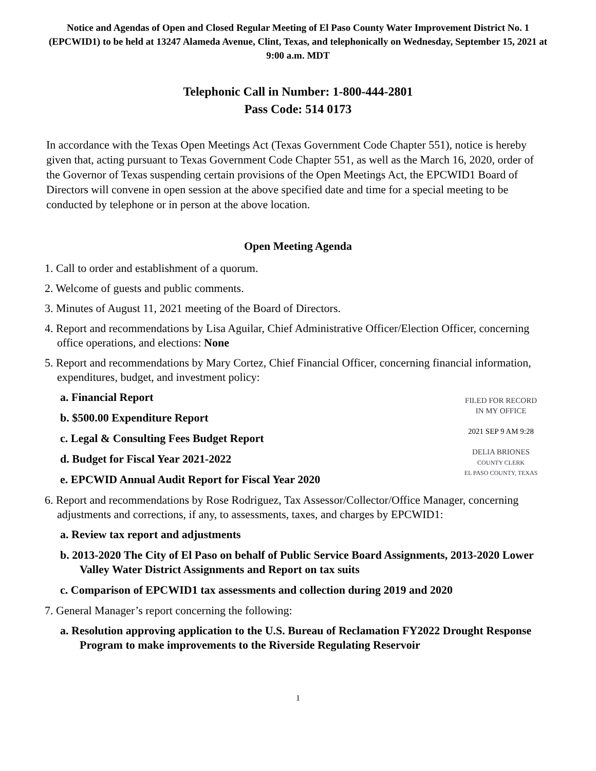Notice and Agendas of Open and Closed Regular Meeting of El Paso County Water Improvement District No. 1 (EPCWID1) to be held at 13247 Alameda Avenue, Clint, Texas, and telephonically on Wednesday, September 15, 2021 at 9:00 a.m. MDT
Telephonic Call in Number: 1-800-444-2801
Pass Code: 514 0173
In accordance with the Texas Open Meetings Act (Texas Government Code Chapter 551), notice is hereby given that, acting pursuant to Texas Government Code Chapter 551, as well as the March 16, 2020, order of the Governor of Texas suspending certain provisions of the Open Meetings Act, the EPCWID1 Board of Directors will convene in open session at the above specified date and time for a special meeting to be conducted by telephone or in person at the above location.
Open Meeting Agenda
1. Call to order and establishment of a quorum.
2. Welcome of guests and public comments.
3. Minutes of August 11, 2021 meeting of the Board of Directors.
4. Report and recommendations by Lisa Aguilar, Chief Administrative Officer/Election Officer, concerning office operations, and elections: None
5. Report and recommendations by Mary Cortez, Chief Financial Officer, concerning financial information, expenditures, budget, and investment policy:
a. Financial Report
b. $500.00 Expenditure Report
c. Legal & Consulting Fees Budget Report
d. Budget for Fiscal Year 2021-2022
e. EPCWID Annual Audit Report for Fiscal Year 2020
FILED FOR RECORD
IN MY OFFICE
2021 SEP 9 AM 9:28
DELIA BRIONES
COUNTY CLERK
EL PASO COUNTY, TEXAS
6. Report and recommendations by Rose Rodriguez, Tax Assessor/Collector/Office Manager, concerning adjustments and corrections, if any, to assessments, taxes, and charges by EPCWID1:
a. Review tax report and adjustments
b. 2013-2020 The City of El Paso on behalf of Public Service Board Assignments, 2013-2020 Lower Valley Water District Assignments and Report on tax suits
c. Comparison of EPCWID1 tax assessments and collection during 2019 and 2020
7. General Manager’s report concerning the following:
a. Resolution approving application to the U.S. Bureau of Reclamation FY2022 Drought Response Program to make improvements to the Riverside Regulating Reservoir
1